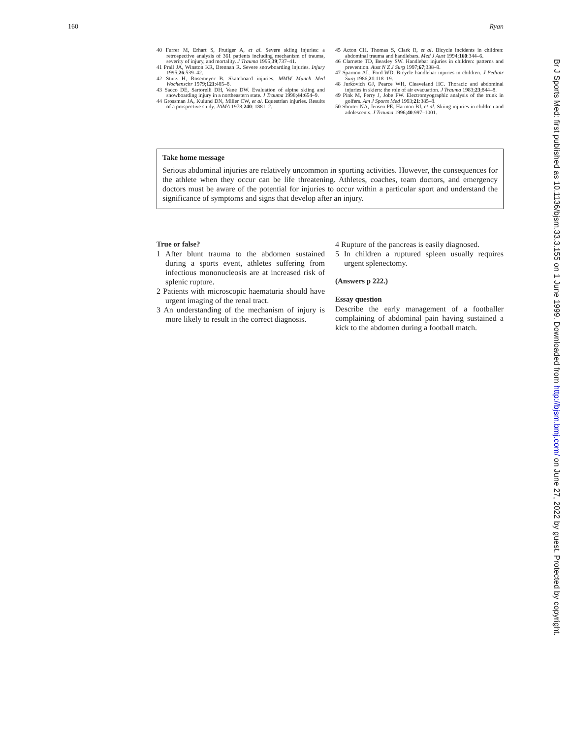160 Ryan
40 Furrer M, Erhart S, Frutiger A, et al. Severe skiing injuries: a retrospective analysis of 361 patients including mechanism of trauma, severity of injury, and mortality. J Trauma 1995;39;737–41.
41 Prall JA, Winston KR, Brennan R. Severe snowboarding injuries. Injury 1995;26:539–42.
42 Sturz H, Rosemeyer B. Skateboard injuries. MMW Munch Med Wochenschr 1979;121:485–8.
43 Sacco DE, Sartorelli DH, Vane DW. Evaluation of alpine skiing and snowboarding injury in a northeastern state. J Trauma 1998;44:654–9.
44 Grossman JA, Kulund DN, Miller CW, et al. Equestrian injuries. Results of a prospective study. JAMA 1978;240: 1881–2.
45 Acton CH, Thomas S, Clark R, et al. Bicycle incidents in children: abdominal trauma and handlebars. Med J Aust 1994;160:344–6.
46 Clarnette TD, Beasley SW. Handlebar injuries in children: patterns and prevention. Aust N Z J Surg 1997;67;338–9.
47 Sparnon AL, Ford WD. Bicycle handlebar injuries in children. J Pediatr Surg 1986;21:118–19.
48 Jurkovich GJ, Pearce WH, Cleaveland HC. Thoracic and abdominal injuries in skiers: the role of air evacuation. J Trauma 1983;23;844–8.
49 Pink M, Perry J, Jobe FW. Electromyographic analysis of the trunk in golfers. Am J Sports Med 1993;21:385–8.
50 Shorter NA, Jensen PE, Harmon BJ, et al. Skiing injuries in children and adolescents. J Trauma 1996;40:997–1001.
Take home message
Serious abdominal injuries are relatively uncommon in sporting activities. However, the consequences for the athlete when they occur can be life threatening. Athletes, coaches, team doctors, and emergency doctors must be aware of the potential for injuries to occur within a particular sport and understand the significance of symptoms and signs that develop after an injury.
True or false?
1 After blunt trauma to the abdomen sustained during a sports event, athletes suffering from infectious mononucleosis are at increased risk of splenic rupture.
2 Patients with microscopic haematuria should have urgent imaging of the renal tract.
3 An understanding of the mechanism of injury is more likely to result in the correct diagnosis.
4 Rupture of the pancreas is easily diagnosed.
5 In children a ruptured spleen usually requires urgent splenectomy.
(Answers p 222.)
Essay question
Describe the early management of a footballer complaining of abdominal pain having sustained a kick to the abdomen during a football match.
Br J Sports Med: first published as 10.1136/bjsm.33.3.155 on 1 June 1999. Downloaded from http://bjsm.bmj.com/ on June 27, 2022 by guest. Protected by copyright.